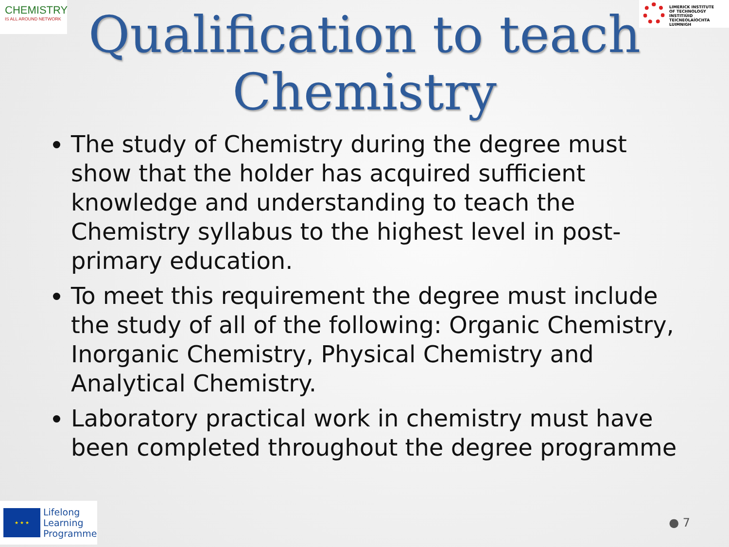CHEMISTRY
IS ALL AROUND NETWORK
LIMERICK INSTITUTE
OF TECHNOLOGY
INSTITIÚID TEICNEOLAÍOCHTA
LUIMNIGH
Qualification to teach
Chemistry
The study of Chemistry during the degree must show that the holder has acquired sufficient knowledge and understanding to teach the Chemistry syllabus to the highest level in post-primary education.
To meet this requirement the degree must include the study of all of the following: Organic Chemistry, Inorganic Chemistry, Physical Chemistry and Analytical Chemistry.
Laboratory practical work in chemistry must have been completed throughout the degree programme
★ ★ ★
Lifelong
Learning
Programme
● 7